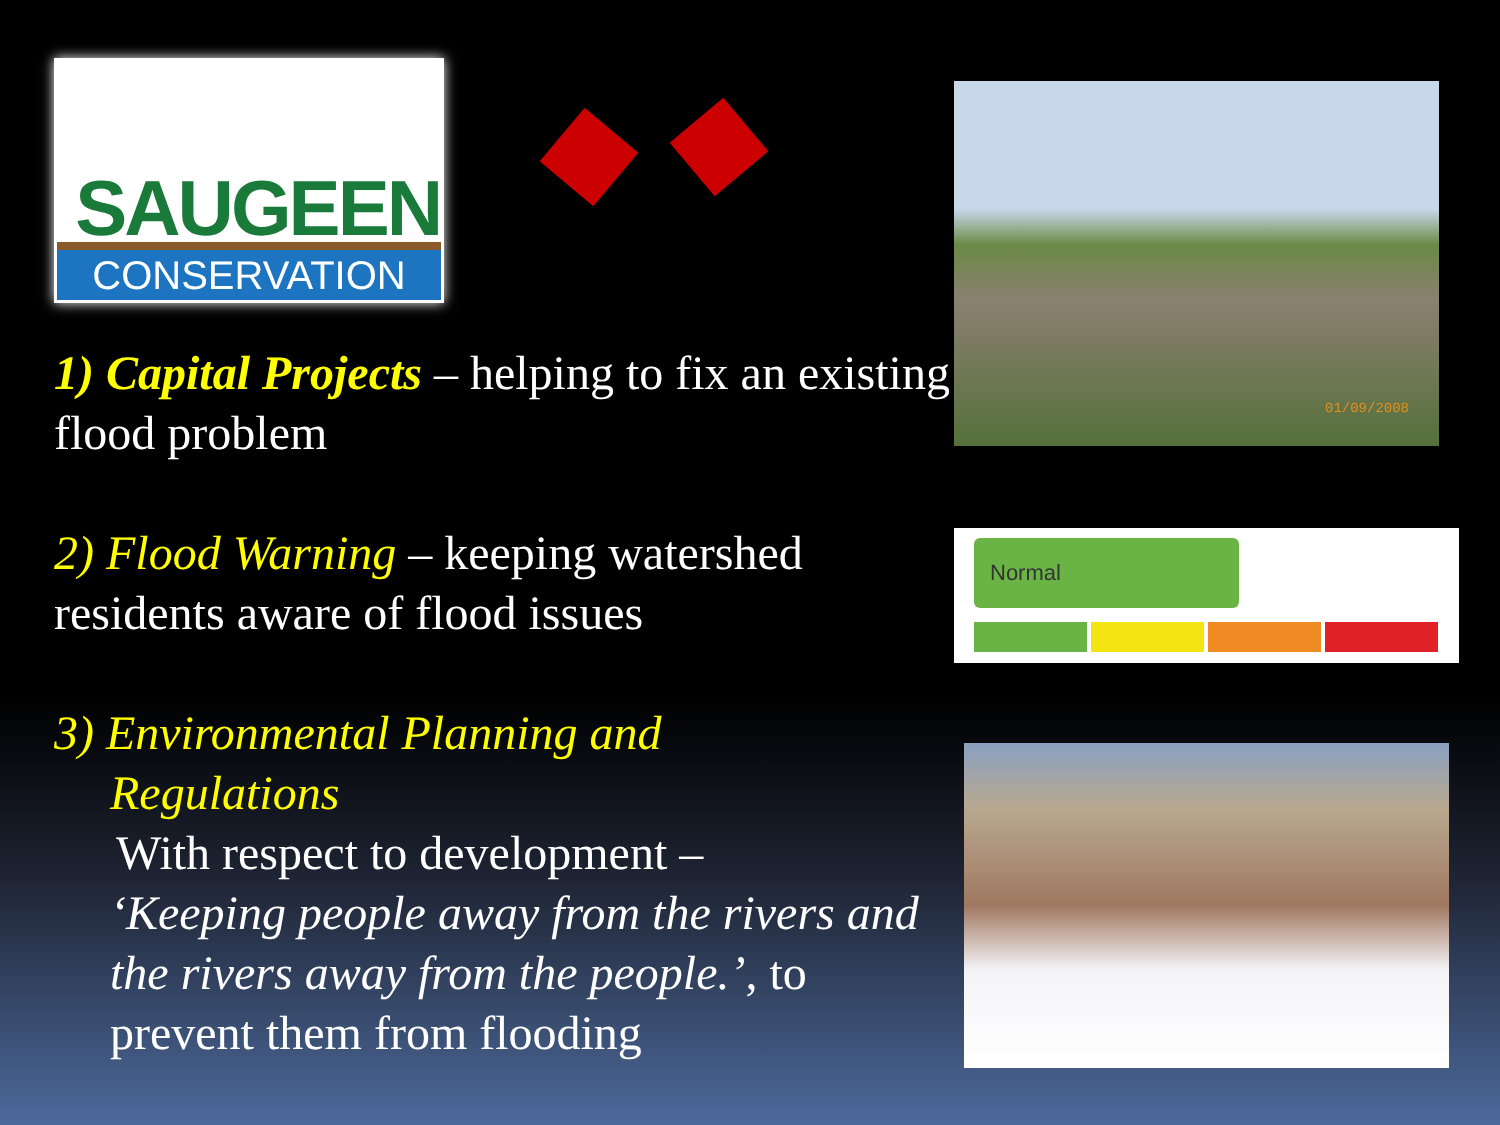SAUGEEN
CONSERVATION
1) Capital Projects – helping to fix an existing flood problem
2) Flood Warning – keeping watershed residents aware of flood issues
3) Environmental Planning and
Regulations
With respect to development –
‘Keeping people away from the rivers and the rivers away from the people.’, to prevent them from flooding
01/09/2008
Normal